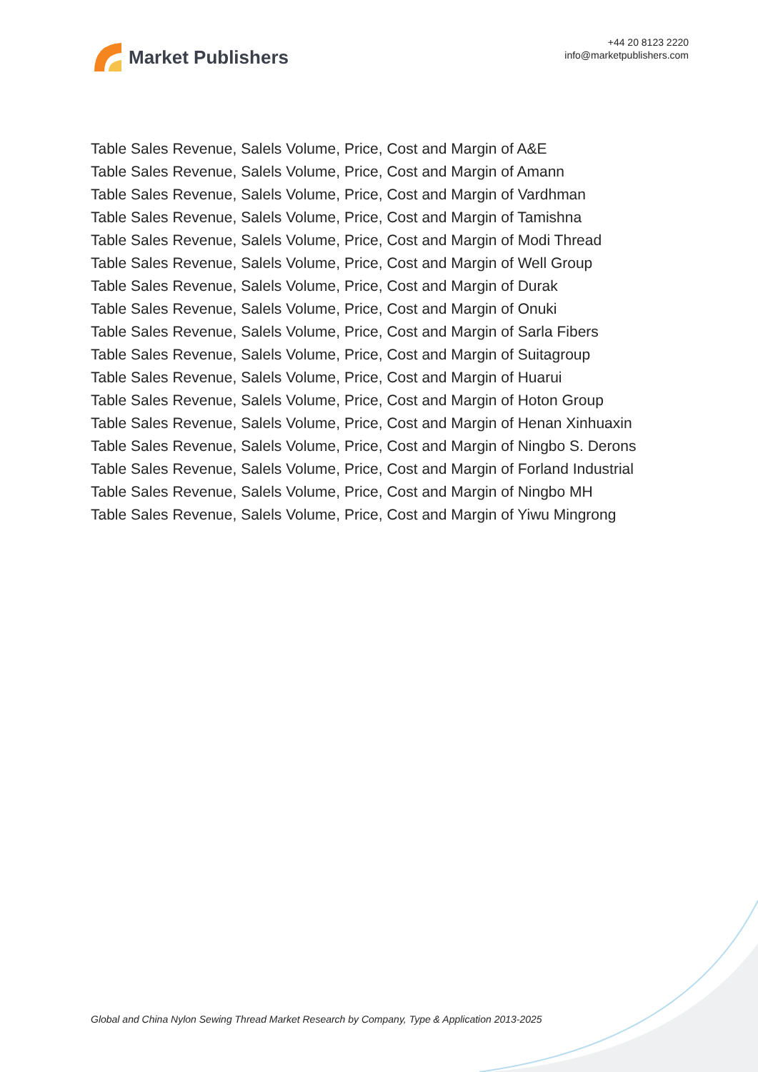Market Publishers
+44 20 8123 2220
info@marketpublishers.com
Table Sales Revenue, Salels Volume, Price, Cost and Margin of A&E
Table Sales Revenue, Salels Volume, Price, Cost and Margin of Amann
Table Sales Revenue, Salels Volume, Price, Cost and Margin of Vardhman
Table Sales Revenue, Salels Volume, Price, Cost and Margin of Tamishna
Table Sales Revenue, Salels Volume, Price, Cost and Margin of Modi Thread
Table Sales Revenue, Salels Volume, Price, Cost and Margin of Well Group
Table Sales Revenue, Salels Volume, Price, Cost and Margin of Durak
Table Sales Revenue, Salels Volume, Price, Cost and Margin of Onuki
Table Sales Revenue, Salels Volume, Price, Cost and Margin of Sarla Fibers
Table Sales Revenue, Salels Volume, Price, Cost and Margin of Suitagroup
Table Sales Revenue, Salels Volume, Price, Cost and Margin of Huarui
Table Sales Revenue, Salels Volume, Price, Cost and Margin of Hoton Group
Table Sales Revenue, Salels Volume, Price, Cost and Margin of Henan Xinhuaxin
Table Sales Revenue, Salels Volume, Price, Cost and Margin of Ningbo S. Derons
Table Sales Revenue, Salels Volume, Price, Cost and Margin of Forland Industrial
Table Sales Revenue, Salels Volume, Price, Cost and Margin of Ningbo MH
Table Sales Revenue, Salels Volume, Price, Cost and Margin of Yiwu Mingrong
Global and China Nylon Sewing Thread Market Research by Company, Type & Application 2013-2025